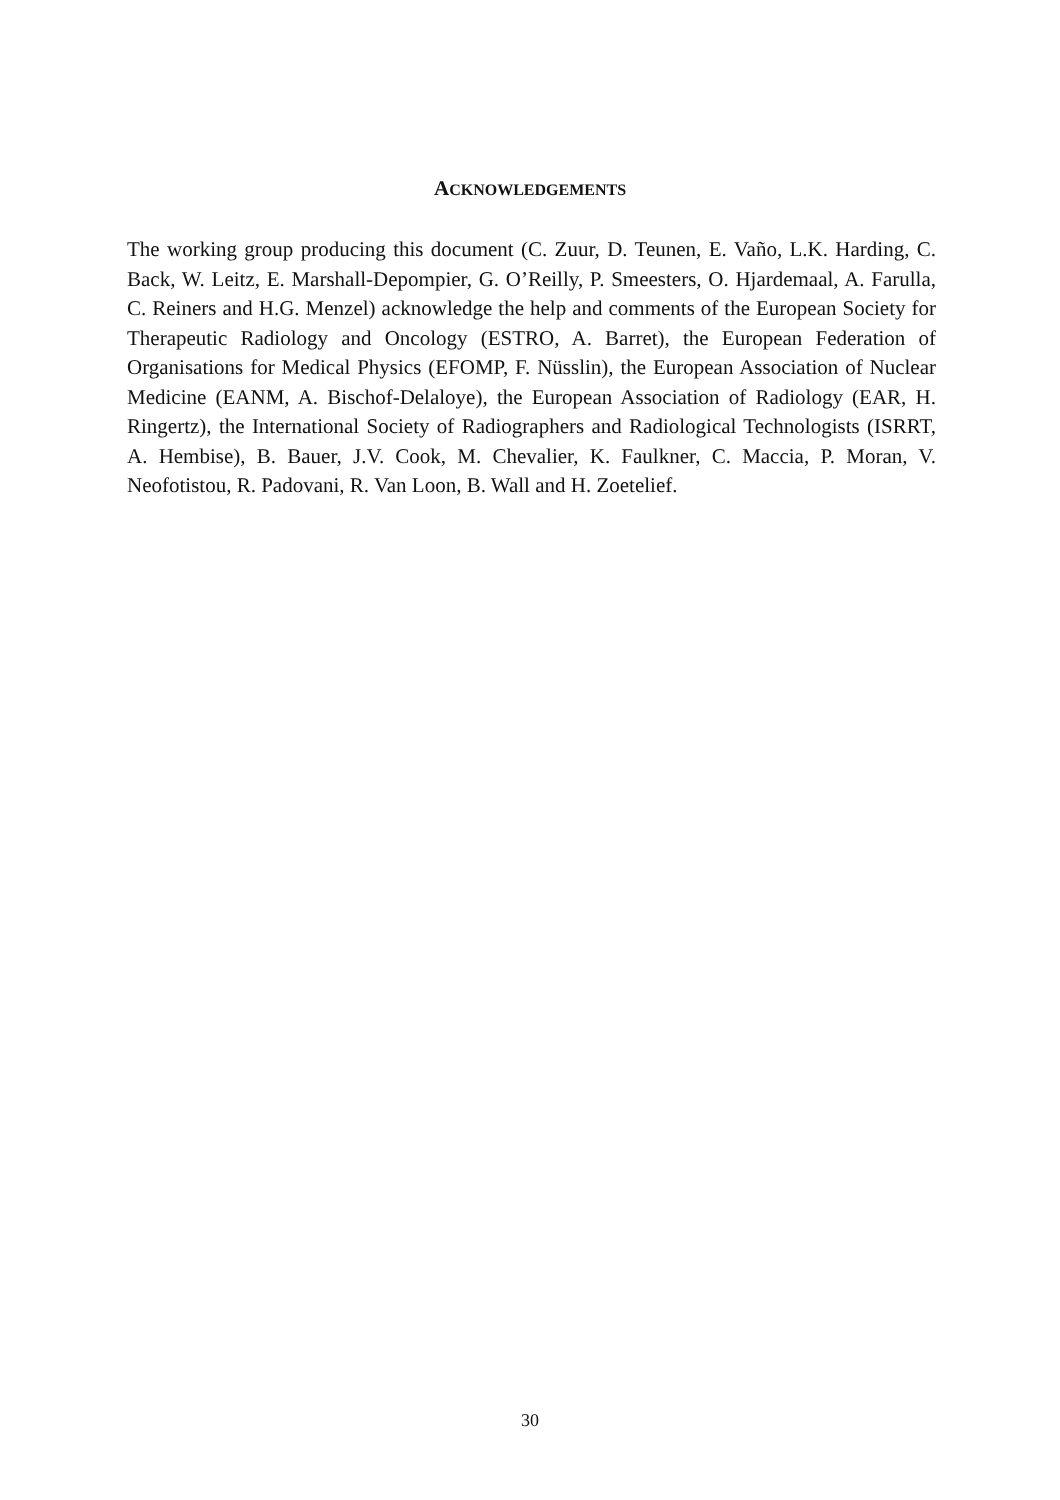ACKNOWLEDGEMENTS
The working group producing this document (C. Zuur, D. Teunen, E. Vaño, L.K. Harding, C. Back, W. Leitz, E. Marshall-Depompier, G. O’Reilly, P. Smeesters, O. Hjardemaal, A. Farulla, C. Reiners and H.G. Menzel) acknowledge the help and comments of the European Society for Therapeutic Radiology and Oncology (ESTRO, A. Barret), the European Federation of Organisations for Medical Physics (EFOMP, F. Nüsslin), the European Association of Nuclear Medicine (EANM, A. Bischof-Delaloye), the European Association of Radiology (EAR, H. Ringertz), the International Society of Radiographers and Radiological Technologists (ISRRT, A. Hembise), B. Bauer, J.V. Cook, M. Chevalier, K. Faulkner, C. Maccia, P. Moran, V. Neofotistou, R. Padovani, R. Van Loon, B. Wall and H. Zoetelief.
30